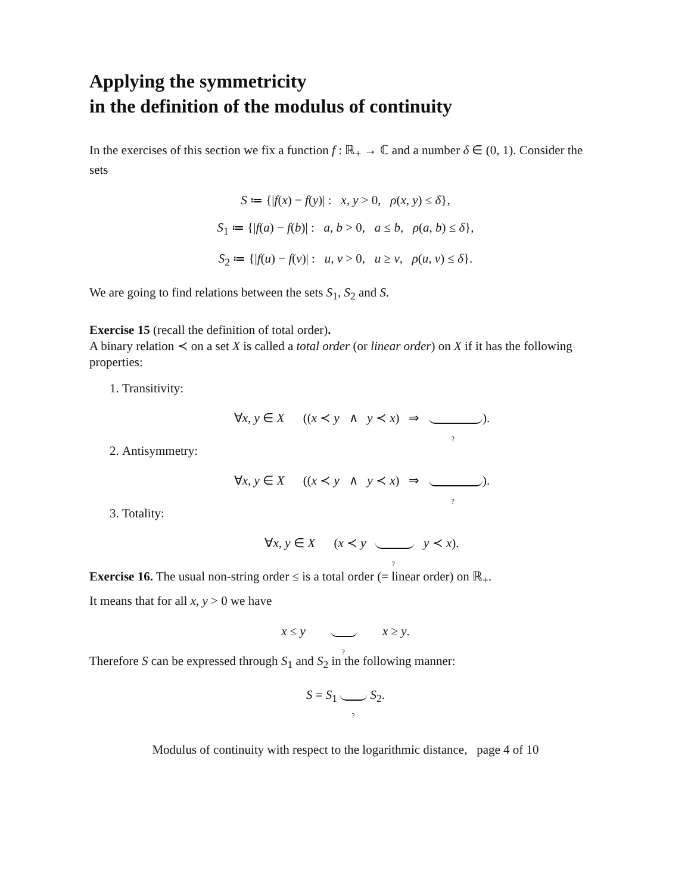Applying the symmetricity
in the definition of the modulus of continuity
In the exercises of this section we fix a function f : ℝ<sub>+</sub> → ℂ and a number δ ∈ (0, 1). Consider the sets
S ≔ {|f(x) − f(y)| : x, y > 0, ρ(x, y) ≤ δ},
S<sub>1</sub> ≔ {|f(a) − f(b)| : a, b > 0, a ≤ b, ρ(a, b) ≤ δ},
S<sub>2</sub> ≔ {|f(u) − f(v)| : u, v > 0, u ≥ v, ρ(u, v) ≤ δ}.
We are going to find relations between the sets S<sub>1</sub>, S<sub>2</sub> and S.
Exercise 15 (recall the definition of total order).
A binary relation ≺ on a set X is called a total order (or linear order) on X if it has the following properties:
1. Transitivity:
∀x, y ∈ X ((x ≺ y ∧ y ≺ x) ⇒ ?).
2. Antisymmetry:
∀x, y ∈ X ((x ≺ y ∧ y ≺ x) ⇒ ?).
3. Totality:
∀x, y ∈ X (x ≺ y ? y ≺ x).
Exercise 16. The usual non-string order ≤ is a total order (= linear order) on ℝ<sub>+</sub>.
It means that for all x, y > 0 we have
x ≤ y ? x ≥ y.
Therefore S can be expressed through S<sub>1</sub> and S<sub>2</sub> in the following manner:
S = S<sub>1</sub> ? S<sub>2</sub>.
Modulus of continuity with respect to the logarithmic distance, page 4 of 10